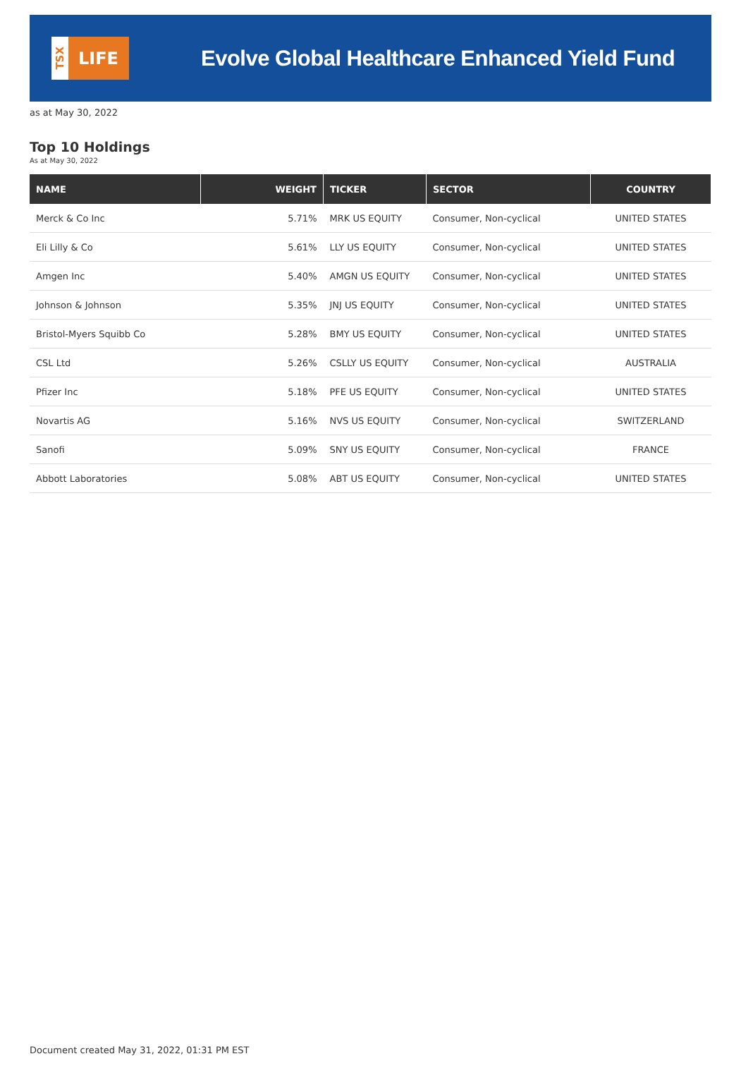TSX
LIFE
Evolve Global Healthcare Enhanced Yield Fund
as at May 30, 2022
Top 10 Holdings
As at May 30, 2022
| NAME | WEIGHT | TICKER | SECTOR | COUNTRY |
| --- | --- | --- | --- | --- |
| Merck & Co Inc | 5.71% | MRK US EQUITY | Consumer, Non-cyclical | UNITED STATES |
| Eli Lilly & Co | 5.61% | LLY US EQUITY | Consumer, Non-cyclical | UNITED STATES |
| Amgen Inc | 5.40% | AMGN US EQUITY | Consumer, Non-cyclical | UNITED STATES |
| Johnson & Johnson | 5.35% | JNJ US EQUITY | Consumer, Non-cyclical | UNITED STATES |
| Bristol-Myers Squibb Co | 5.28% | BMY US EQUITY | Consumer, Non-cyclical | UNITED STATES |
| CSL Ltd | 5.26% | CSLLY US EQUITY | Consumer, Non-cyclical | AUSTRALIA |
| Pfizer Inc | 5.18% | PFE US EQUITY | Consumer, Non-cyclical | UNITED STATES |
| Novartis AG | 5.16% | NVS US EQUITY | Consumer, Non-cyclical | SWITZERLAND |
| Sanofi | 5.09% | SNY US EQUITY | Consumer, Non-cyclical | FRANCE |
| Abbott Laboratories | 5.08% | ABT US EQUITY | Consumer, Non-cyclical | UNITED STATES |
Document created May 31, 2022, 01:31 PM EST